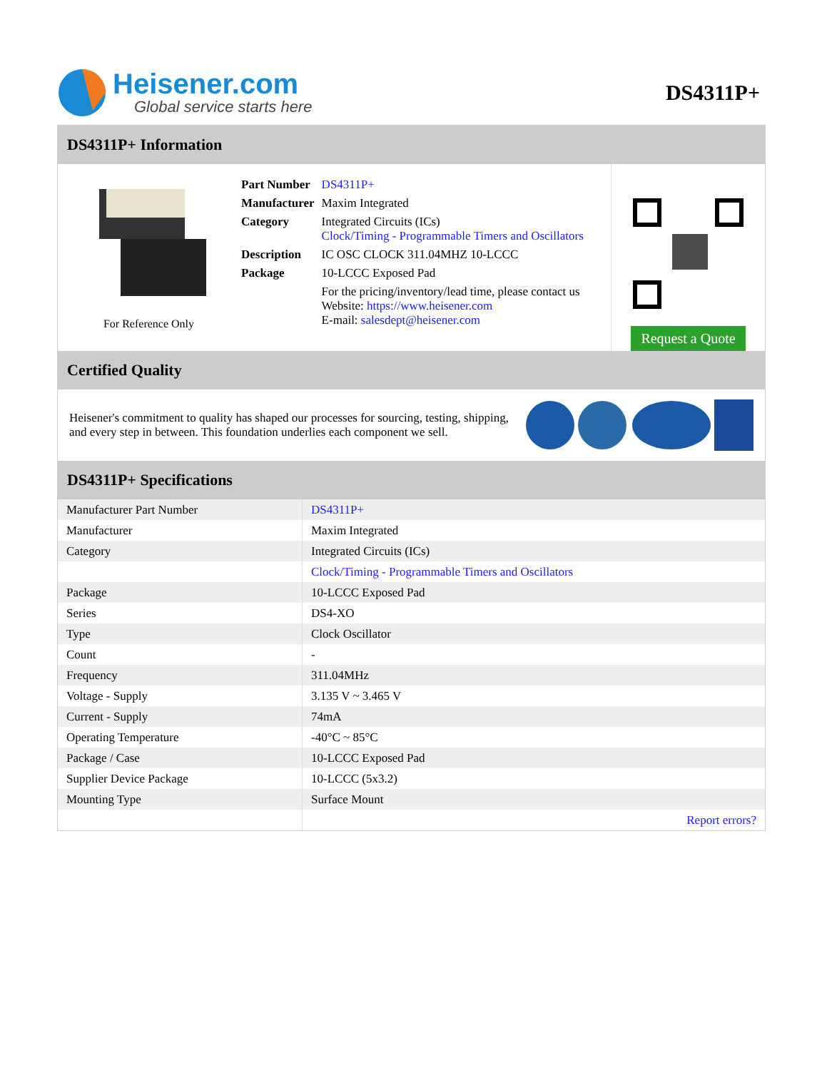Heisener.com
Global service starts here
DS4311P+
DS4311P+ Information
For Reference Only
| Part Number | DS4311P+ |
| Manufacturer | Maxim Integrated |
| Category | Integrated Circuits (ICs) Clock/Timing - Programmable Timers and Oscillators |
| Description | IC OSC CLOCK 311.04MHZ 10-LCCC |
| Package | 10-LCCC Exposed Pad |
| | For the pricing/inventory/lead time, please contact us Website: https://www.heisener.com E-mail: salesdept@heisener.com |
Request a Quote
Certified Quality
Heisener's commitment to quality has shaped our processes for sourcing, testing, shipping, and every step in between. This foundation underlies each component we sell.
DS4311P+ Specifications
| Manufacturer Part Number | DS4311P+ |
| Manufacturer | Maxim Integrated |
| Category | Integrated Circuits (ICs) |
| | Clock/Timing - Programmable Timers and Oscillators |
| Package | 10-LCCC Exposed Pad |
| Series | DS4-XO |
| Type | Clock Oscillator |
| Count | - |
| Frequency | 311.04MHz |
| Voltage - Supply | 3.135 V ~ 3.465 V |
| Current - Supply | 74mA |
| Operating Temperature | -40°C ~ 85°C |
| Package / Case | 10-LCCC Exposed Pad |
| Supplier Device Package | 10-LCCC (5x3.2) |
| Mounting Type | Surface Mount |
| | Report errors? |